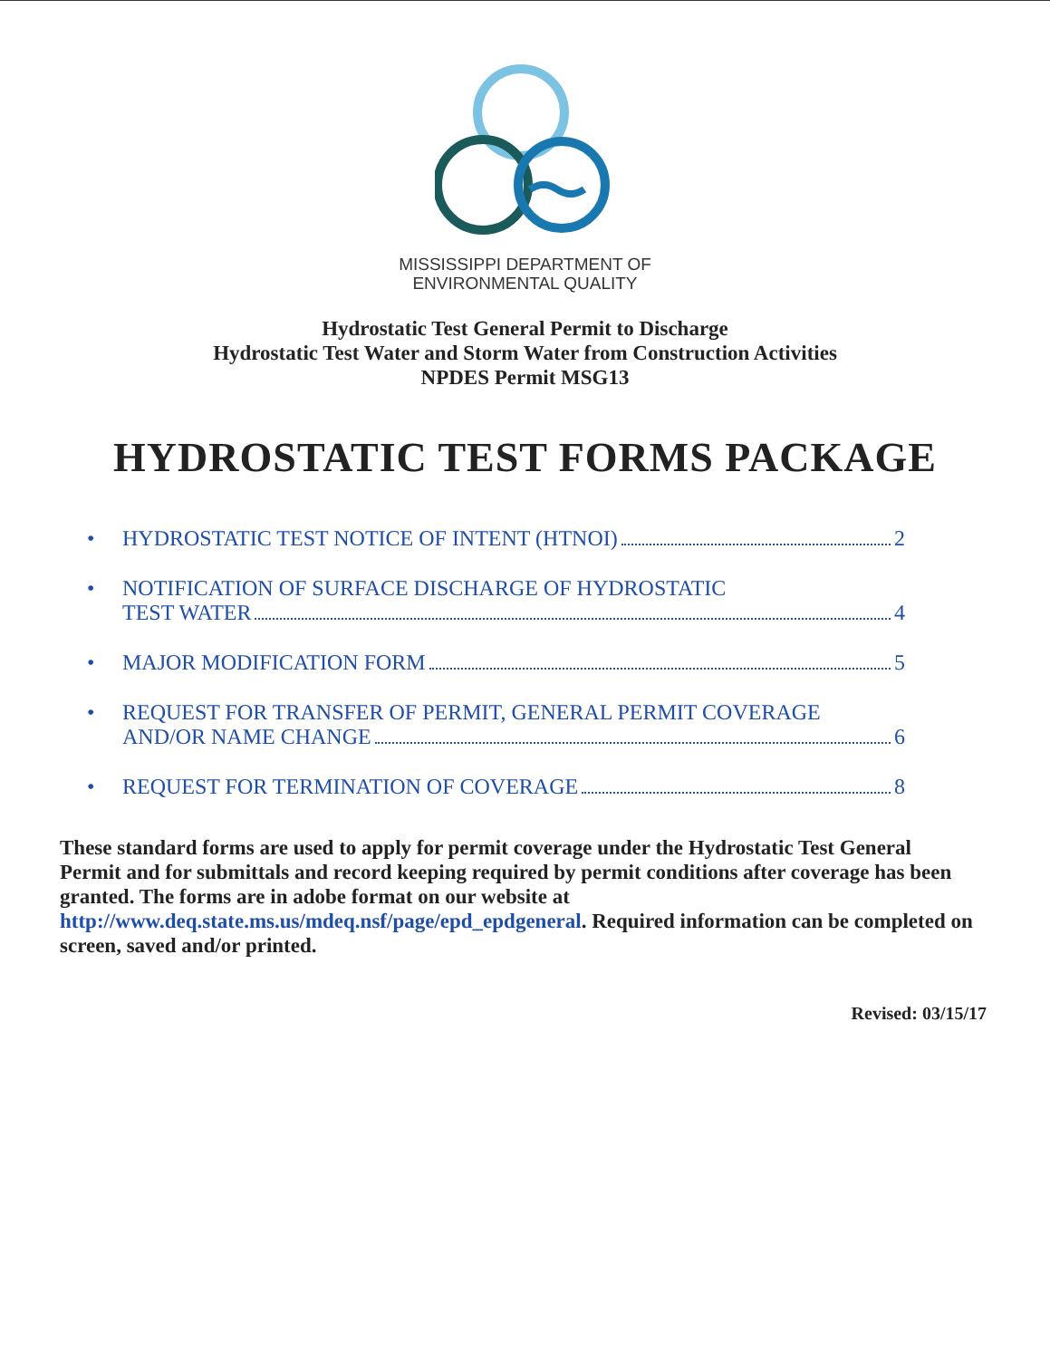MISSISSIPPI DEPARTMENT OF
ENVIRONMENTAL QUALITY
Hydrostatic Test General Permit to Discharge
Hydrostatic Test Water and Storm Water from Construction Activities
NPDES Permit MSG13
HYDROSTATIC TEST FORMS PACKAGE
• HYDROSTATIC TEST NOTICE OF INTENT (HTNOI) 2
• NOTIFICATION OF SURFACE DISCHARGE OF HYDROSTATIC
TEST WATER 4
• MAJOR MODIFICATION FORM 5
• REQUEST FOR TRANSFER OF PERMIT, GENERAL PERMIT COVERAGE
AND/OR NAME CHANGE 6
• REQUEST FOR TERMINATION OF COVERAGE 8
These standard forms are used to apply for permit coverage under the Hydrostatic Test General Permit and for submittals and record keeping required by permit conditions after coverage has been granted. The forms are in adobe format on our website at http://www.deq.state.ms.us/mdeq.nsf/page/epd_epdgeneral. Required information can be completed on screen, saved and/or printed.
Revised: 03/15/17